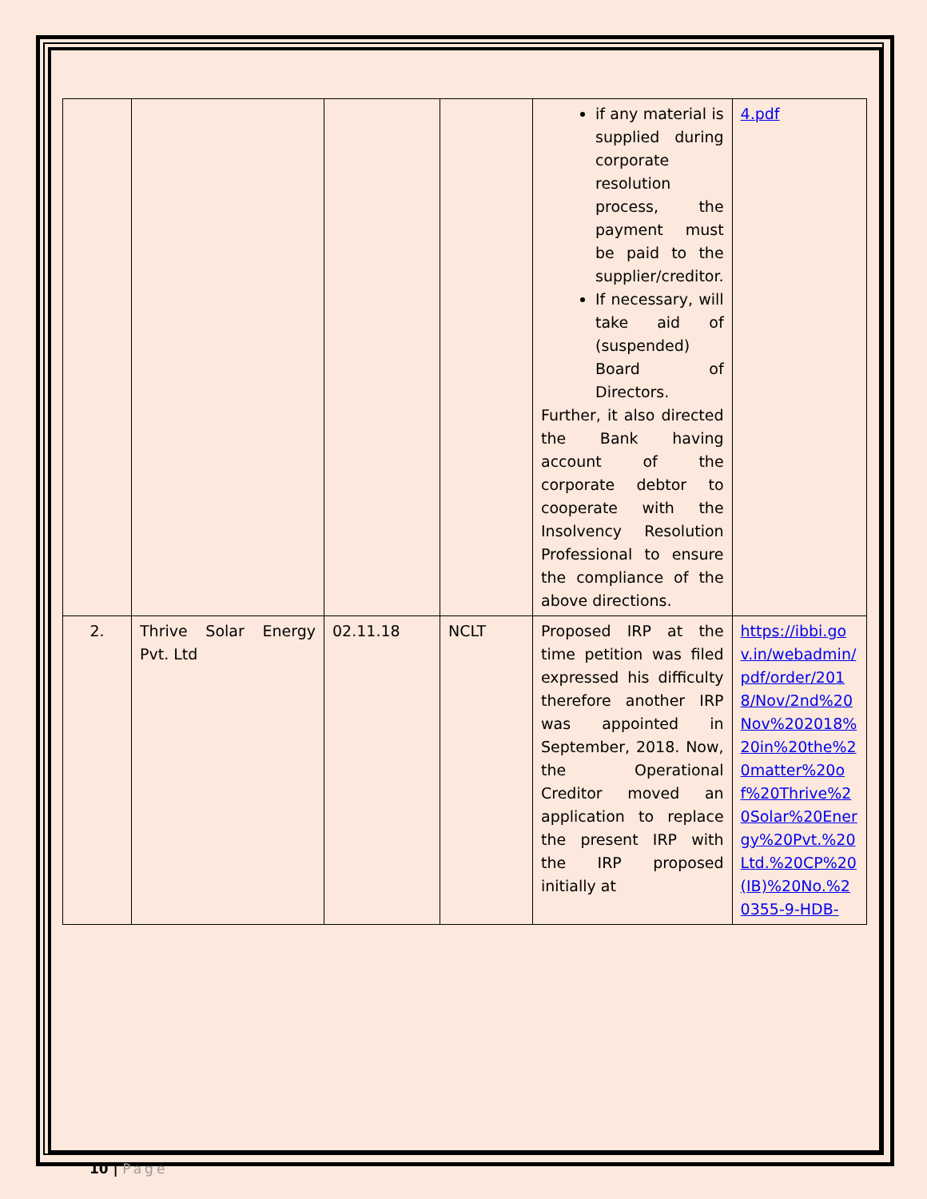| | | | | if any material is supplied during corporate resolution process, the payment must be paid to the supplier/creditor. If necessary, will take aid of (suspended) Board of Directors. Further, it also directed the Bank having account of the corporate debtor to cooperate with the Insolvency Resolution Professional to ensure the compliance of the above directions. | 4.pdf |
| 2. | Thrive Solar Energy Pvt. Ltd | 02.11.18 | NCLT | Proposed IRP at the time petition was filed expressed his difficulty therefore another IRP was appointed in September, 2018. Now, the Operational Creditor moved an application to replace the present IRP with the IRP proposed initially at | https://ibbi.gov.in/webadmin/pdf/order/2018/Nov/2nd%20Nov%202018%20in%20the%20matter%20of%20Thrive%20Solar%20Energy%20Pvt.%20Ltd.%20CP%20(IB)%20No.%20355-9-HDB- |
10 | Page